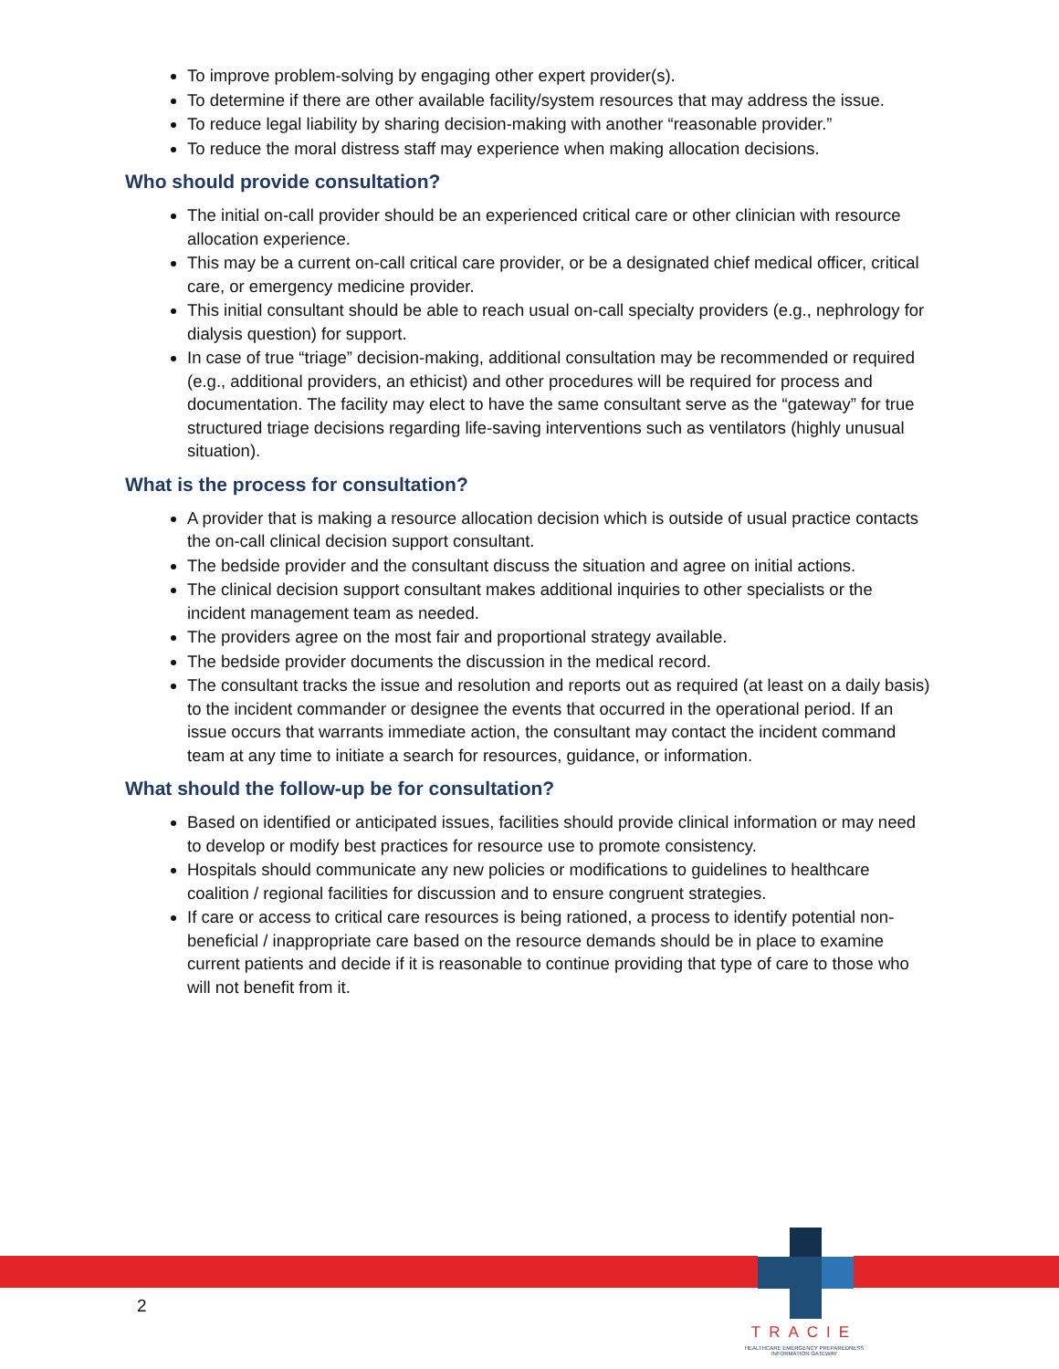To improve problem-solving by engaging other expert provider(s).
To determine if there are other available facility/system resources that may address the issue.
To reduce legal liability by sharing decision-making with another “reasonable provider.”
To reduce the moral distress staff may experience when making allocation decisions.
Who should provide consultation?
The initial on-call provider should be an experienced critical care or other clinician with resource allocation experience.
This may be a current on-call critical care provider, or be a designated chief medical officer, critical care, or emergency medicine provider.
This initial consultant should be able to reach usual on-call specialty providers (e.g., nephrology for dialysis question) for support.
In case of true “triage” decision-making, additional consultation may be recommended or required (e.g., additional providers, an ethicist) and other procedures will be required for process and documentation. The facility may elect to have the same consultant serve as the “gateway” for true structured triage decisions regarding life-saving interventions such as ventilators (highly unusual situation).
What is the process for consultation?
A provider that is making a resource allocation decision which is outside of usual practice contacts the on-call clinical decision support consultant.
The bedside provider and the consultant discuss the situation and agree on initial actions.
The clinical decision support consultant makes additional inquiries to other specialists or the incident management team as needed.
The providers agree on the most fair and proportional strategy available.
The bedside provider documents the discussion in the medical record.
The consultant tracks the issue and resolution and reports out as required (at least on a daily basis) to the incident commander or designee the events that occurred in the operational period. If an issue occurs that warrants immediate action, the consultant may contact the incident command team at any time to initiate a search for resources, guidance, or information.
What should the follow-up be for consultation?
Based on identified or anticipated issues, facilities should provide clinical information or may need to develop or modify best practices for resource use to promote consistency.
Hospitals should communicate any new policies or modifications to guidelines to healthcare coalition / regional facilities for discussion and to ensure congruent strategies.
If care or access to critical care resources is being rationed, a process to identify potential non-beneficial / inappropriate care based on the resource demands should be in place to examine current patients and decide if it is reasonable to continue providing that type of care to those who will not benefit from it.
2
TRACIE
HEALTHCARE EMERGENCY PREPAREDNESS INFORMATION GATEWAY